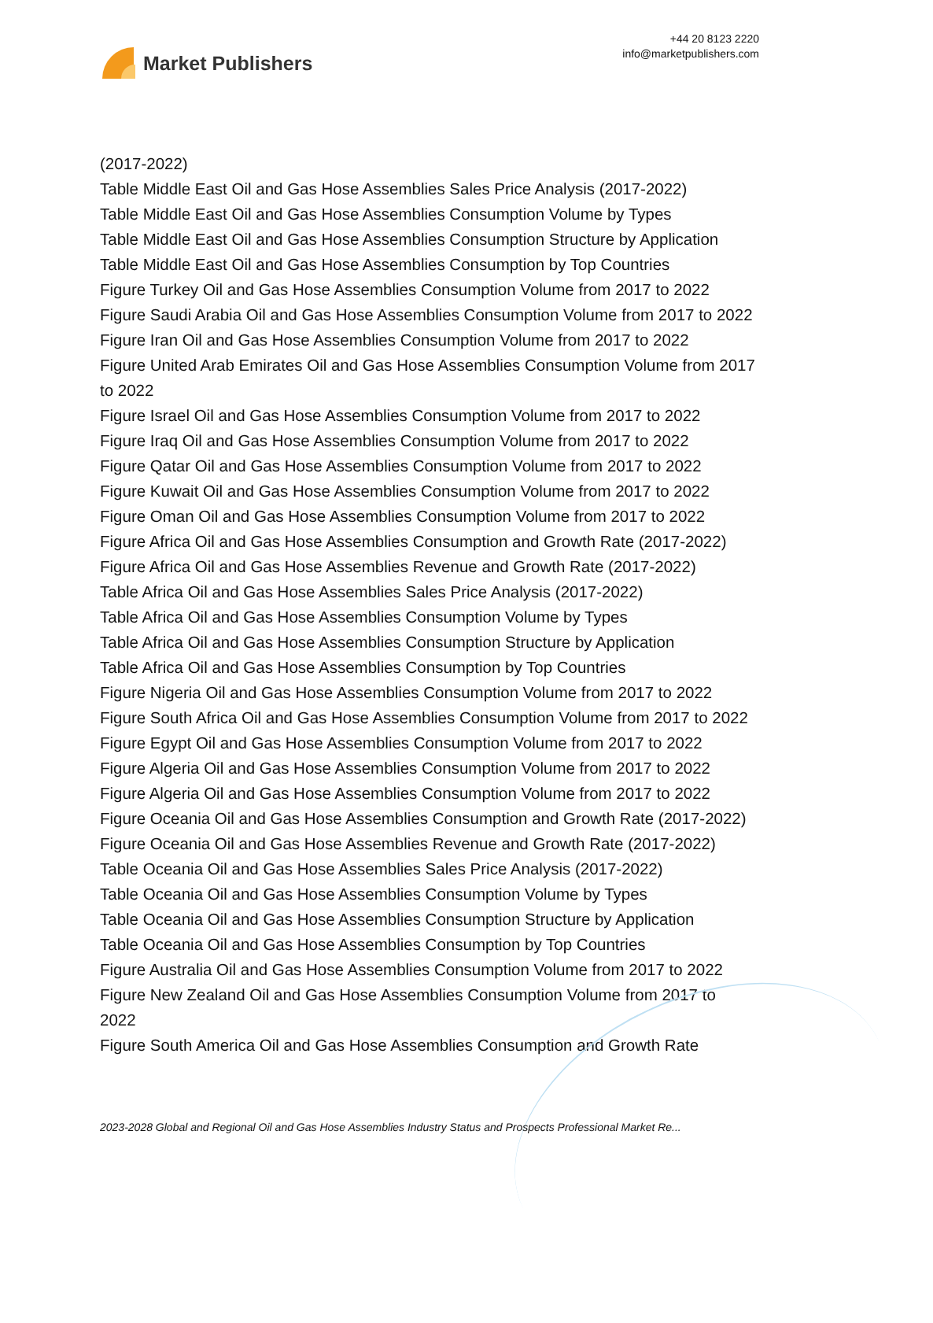Market Publishers
+44 20 8123 2220
info@marketpublishers.com
(2017-2022)
Table Middle East Oil and Gas Hose Assemblies Sales Price Analysis (2017-2022)
Table Middle East Oil and Gas Hose Assemblies Consumption Volume by Types
Table Middle East Oil and Gas Hose Assemblies Consumption Structure by Application
Table Middle East Oil and Gas Hose Assemblies Consumption by Top Countries
Figure Turkey Oil and Gas Hose Assemblies Consumption Volume from 2017 to 2022
Figure Saudi Arabia Oil and Gas Hose Assemblies Consumption Volume from 2017 to 2022
Figure Iran Oil and Gas Hose Assemblies Consumption Volume from 2017 to 2022
Figure United Arab Emirates Oil and Gas Hose Assemblies Consumption Volume from 2017 to 2022
Figure Israel Oil and Gas Hose Assemblies Consumption Volume from 2017 to 2022
Figure Iraq Oil and Gas Hose Assemblies Consumption Volume from 2017 to 2022
Figure Qatar Oil and Gas Hose Assemblies Consumption Volume from 2017 to 2022
Figure Kuwait Oil and Gas Hose Assemblies Consumption Volume from 2017 to 2022
Figure Oman Oil and Gas Hose Assemblies Consumption Volume from 2017 to 2022
Figure Africa Oil and Gas Hose Assemblies Consumption and Growth Rate (2017-2022)
Figure Africa Oil and Gas Hose Assemblies Revenue and Growth Rate (2017-2022)
Table Africa Oil and Gas Hose Assemblies Sales Price Analysis (2017-2022)
Table Africa Oil and Gas Hose Assemblies Consumption Volume by Types
Table Africa Oil and Gas Hose Assemblies Consumption Structure by Application
Table Africa Oil and Gas Hose Assemblies Consumption by Top Countries
Figure Nigeria Oil and Gas Hose Assemblies Consumption Volume from 2017 to 2022
Figure South Africa Oil and Gas Hose Assemblies Consumption Volume from 2017 to 2022
Figure Egypt Oil and Gas Hose Assemblies Consumption Volume from 2017 to 2022
Figure Algeria Oil and Gas Hose Assemblies Consumption Volume from 2017 to 2022
Figure Algeria Oil and Gas Hose Assemblies Consumption Volume from 2017 to 2022
Figure Oceania Oil and Gas Hose Assemblies Consumption and Growth Rate (2017-2022)
Figure Oceania Oil and Gas Hose Assemblies Revenue and Growth Rate (2017-2022)
Table Oceania Oil and Gas Hose Assemblies Sales Price Analysis (2017-2022)
Table Oceania Oil and Gas Hose Assemblies Consumption Volume by Types
Table Oceania Oil and Gas Hose Assemblies Consumption Structure by Application
Table Oceania Oil and Gas Hose Assemblies Consumption by Top Countries
Figure Australia Oil and Gas Hose Assemblies Consumption Volume from 2017 to 2022
Figure New Zealand Oil and Gas Hose Assemblies Consumption Volume from 2017 to 2022
Figure South America Oil and Gas Hose Assemblies Consumption and Growth Rate
2023-2028 Global and Regional Oil and Gas Hose Assemblies Industry Status and Prospects Professional Market Re...